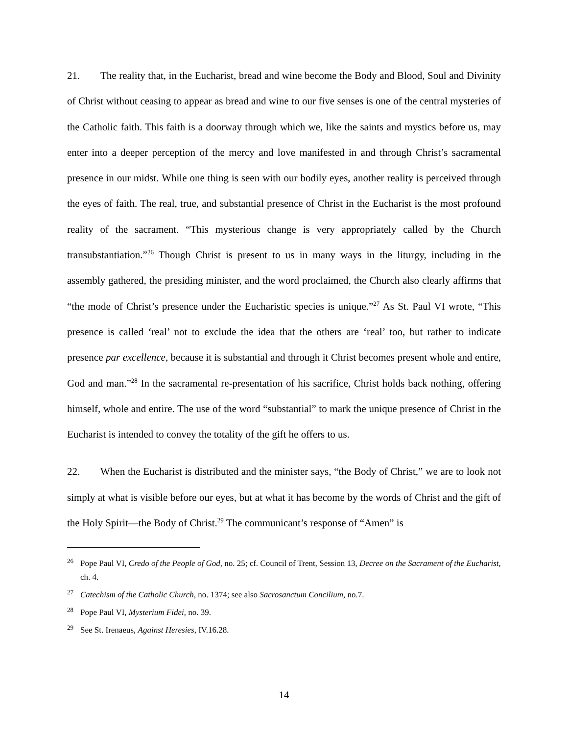21. The reality that, in the Eucharist, bread and wine become the Body and Blood, Soul and Divinity of Christ without ceasing to appear as bread and wine to our five senses is one of the central mysteries of the Catholic faith. This faith is a doorway through which we, like the saints and mystics before us, may enter into a deeper perception of the mercy and love manifested in and through Christ’s sacramental presence in our midst. While one thing is seen with our bodily eyes, another reality is perceived through the eyes of faith. The real, true, and substantial presence of Christ in the Eucharist is the most profound reality of the sacrament. “This mysterious change is very appropriately called by the Church transubstantiation.”<sup>26</sup> Though Christ is present to us in many ways in the liturgy, including in the assembly gathered, the presiding minister, and the word proclaimed, the Church also clearly affirms that “the mode of Christ’s presence under the Eucharistic species is unique.”<sup>27</sup> As St. Paul VI wrote, “This presence is called ‘real’ not to exclude the idea that the others are ‘real’ too, but rather to indicate presence par excellence, because it is substantial and through it Christ becomes present whole and entire, God and man.”<sup>28</sup> In the sacramental re-presentation of his sacrifice, Christ holds back nothing, offering himself, whole and entire. The use of the word “substantial” to mark the unique presence of Christ in the Eucharist is intended to convey the totality of the gift he offers to us.
22. When the Eucharist is distributed and the minister says, “the Body of Christ,” we are to look not simply at what is visible before our eyes, but at what it has become by the words of Christ and the gift of the Holy Spirit—the Body of Christ.<sup>29</sup> The communicant’s response of “Amen” is
<sup>26</sup> Pope Paul VI, Credo of the People of God, no. 25; cf. Council of Trent, Session 13, Decree on the Sacrament of the Eucharist, ch. 4.
<sup>27</sup> Catechism of the Catholic Church, no. 1374; see also Sacrosanctum Concilium, no.7.
<sup>28</sup> Pope Paul VI, Mysterium Fidei, no. 39.
<sup>29</sup> See St. Irenaeus, Against Heresies, IV.16.28.
14